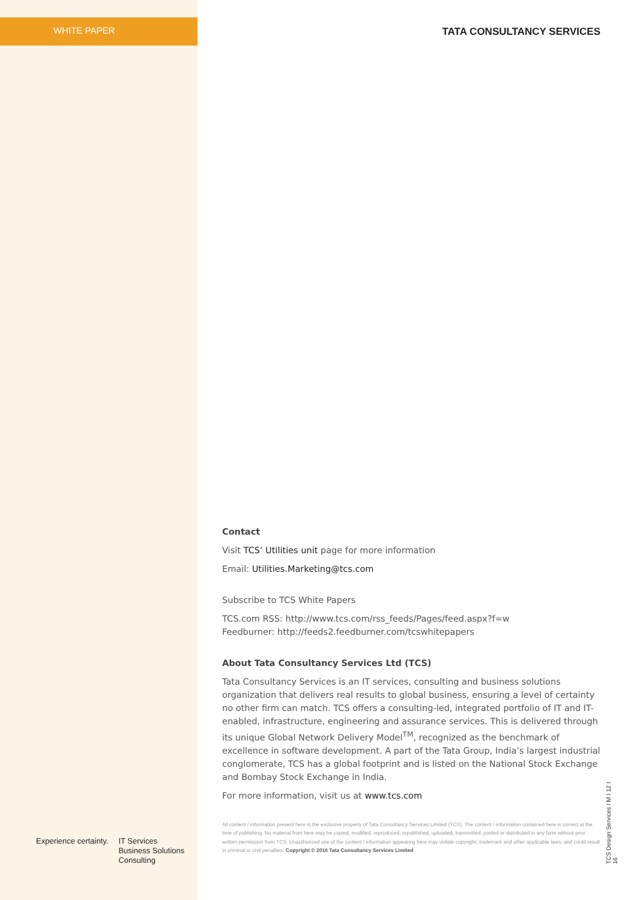WHITE PAPER TATA CONSULTANCY SERVICES
Contact
Visit TCS’ Utilities unit page for more information
Email: Utilities.Marketing@tcs.com
Subscribe to TCS White Papers
TCS.com RSS: http://www.tcs.com/rss_feeds/Pages/feed.aspx?f=w
Feedburner: http://feeds2.feedburner.com/tcswhitepapers
About Tata Consultancy Services Ltd (TCS)
Tata Consultancy Services is an IT services, consulting and business solutions organization that delivers real results to global business, ensuring a level of certainty no other firm can match. TCS offers a consulting-led, integrated portfolio of IT and IT-enabled, infrastructure, engineering and assurance services. This is delivered through its unique Global Network Delivery Model<sup>TM</sup>, recognized as the benchmark of excellence in software development. A part of the Tata Group, India’s largest industrial conglomerate, TCS has a global footprint and is listed on the National Stock Exchange and Bombay Stock Exchange in India.
For more information, visit us at www.tcs.com
All content / information present here is the exclusive property of Tata Consultancy Services Limited (TCS). The content / information contained here is correct at the time of publishing. No material from here may be copied, modified, reproduced, republished, uploaded, transmitted, posted or distributed in any form without prior written permission from TCS. Unauthorized use of the content / information appearing here may violate copyright, trademark and other applicable laws, and could result in criminal or civil penalties. Copyright © 2016 Tata Consultancy Services Limited
Experience certainty. IT Services
Business Solutions
Consulting
TCS Design Services I M I 12 I 16